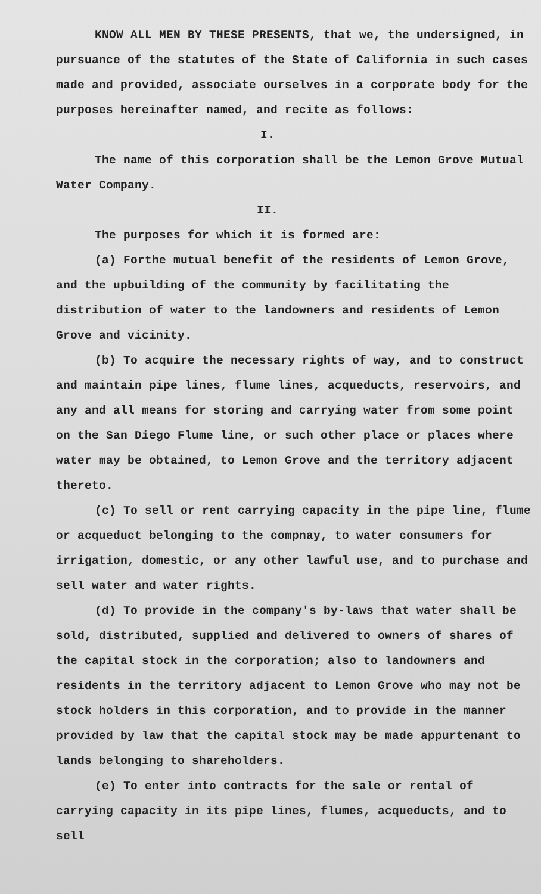KNOW ALL MEN BY THESE PRESENTS, that we, the undersigned, in pursuance of the statutes of the State of California in such cases made and provided, associate ourselves in a corporate body for the purposes hereinafter named, and recite as follows:
I.
The name of this corporation shall be the Lemon Grove Mutual Water Company.
II.
The purposes for which it is formed are:
(a) Forthe mutual benefit of the residents of Lemon Grove, and the upbuilding of the community by facilitating the distribution of water to the landowners and residents of Lemon Grove and vicinity.
(b) To acquire the necessary rights of way, and to construct and maintain pipe lines, flume lines, acqueducts, reservoirs, and any and all means for storing and carrying water from some point on the San Diego Flume line, or such other place or places where water may be obtained, to Lemon Grove and the territory adjacent thereto.
(c) To sell or rent carrying capacity in the pipe line, flume or acqueduct belonging to the compnay, to water consumers for irrigation, domestic, or any other lawful use, and to purchase and sell water and water rights.
(d) To provide in the company's by-laws that water shall be sold, distributed, supplied and delivered to owners of shares of the capital stock in the corporation; also to landowners and residents in the territory adjacent to Lemon Grove who may not be stock holders in this corporation, and to provide in the manner provided by law that the capital stock may be made appurtenant to lands belonging to shareholders.
(e) To enter into contracts for the sale or rental of carrying capacity in its pipe lines, flumes, acqueducts, and to sell